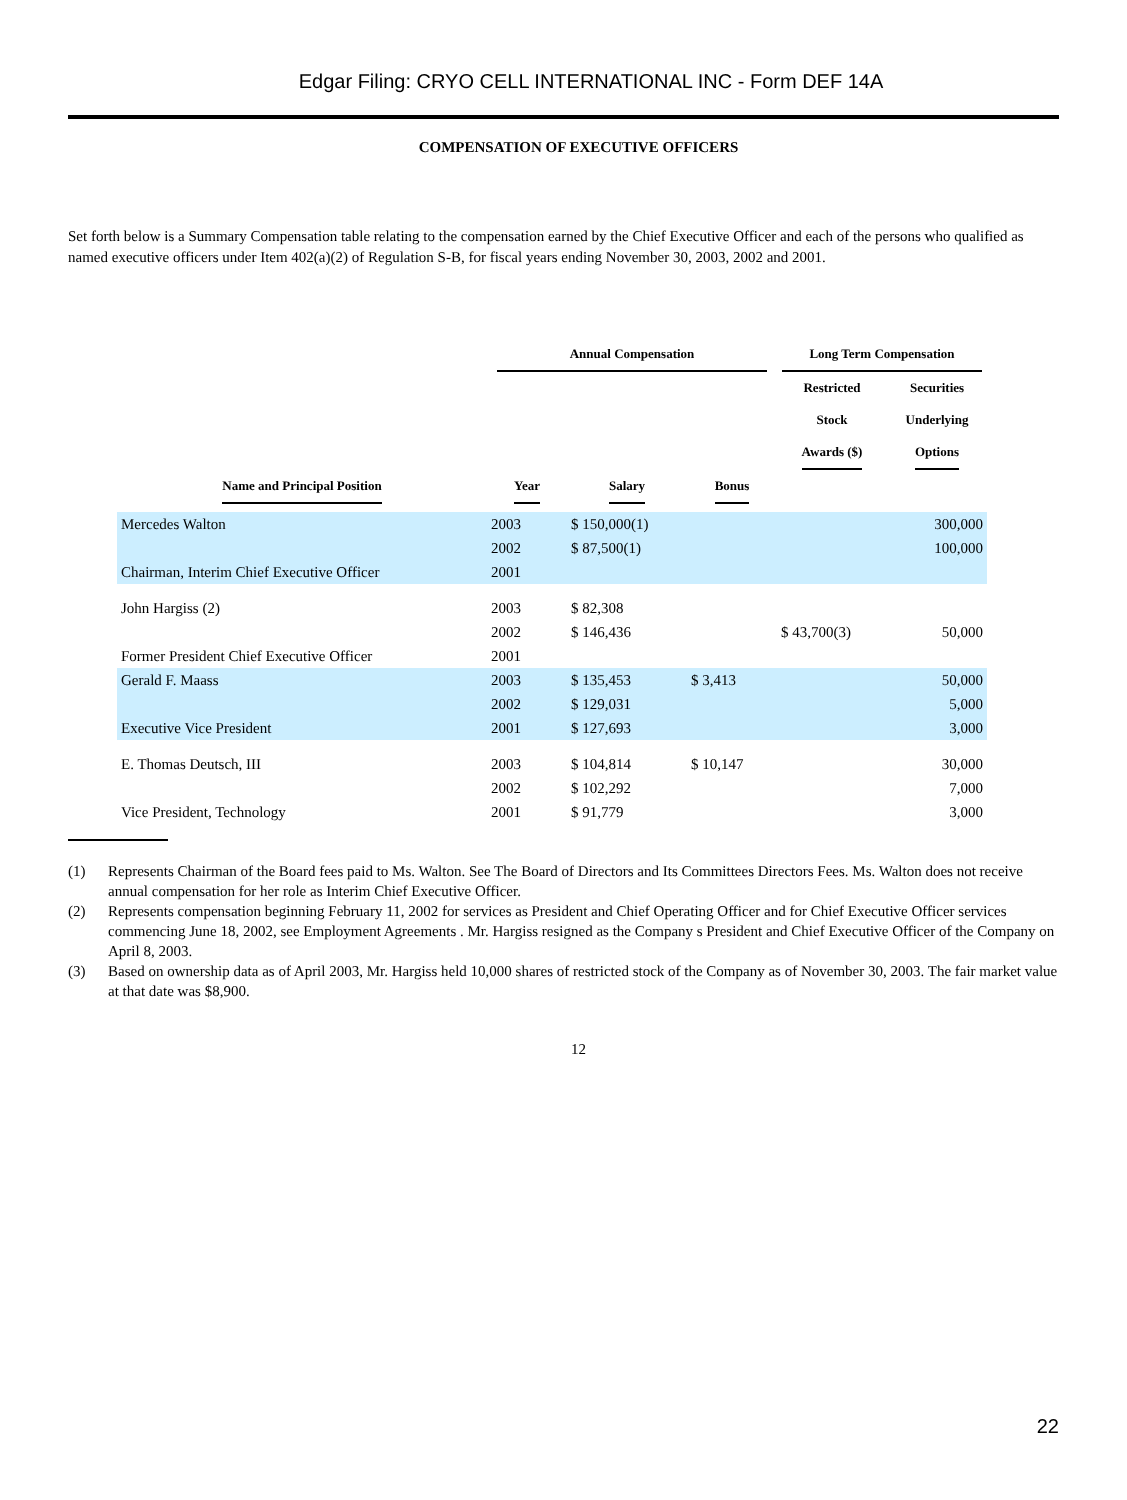Edgar Filing: CRYO CELL INTERNATIONAL INC - Form DEF 14A
COMPENSATION OF EXECUTIVE OFFICERS
Set forth below is a Summary Compensation table relating to the compensation earned by the Chief Executive Officer and each of the persons who qualified as named executive officers under Item 402(a)(2) of Regulation S-B, for fiscal years ending November 30, 2003, 2002 and 2001.
| | Annual Compensation | | | Long Term Compensation | |
| --- | --- | --- | --- | --- | --- |
| | | | | Restricted Stock Awards ($) | Securities Underlying Options |
| Name and Principal Position | Year | Salary | Bonus | | |
| Mercedes Walton Chairman, Interim Chief Executive Officer | 2003 2002 2001 | $ 150,000(1) $ 87,500(1) | | | 300,000 100,000 |
| John Hargiss (2) Former President Chief Executive Officer | 2003 2002 2001 | $ 82,308 $ 146,436 | | $ 43,700(3) | 50,000 |
| Gerald F. Maass Executive Vice President | 2003 2002 2001 | $ 135,453 $ 129,031 $ 127,693 | $ 3,413 | | 50,000 5,000 3,000 |
| E. Thomas Deutsch, III Vice President, Technology | 2003 2002 2001 | $ 104,814 $ 102,292 $ 91,779 | $ 10,147 | | 30,000 7,000 3,000 |
(1) Represents Chairman of the Board fees paid to Ms. Walton. See The Board of Directors and Its Committees Directors Fees. Ms. Walton does not receive annual compensation for her role as Interim Chief Executive Officer.
(2) Represents compensation beginning February 11, 2002 for services as President and Chief Operating Officer and for Chief Executive Officer services commencing June 18, 2002, see Employment Agreements . Mr. Hargiss resigned as the Company s President and Chief Executive Officer of the Company on April 8, 2003.
(3) Based on ownership data as of April 2003, Mr. Hargiss held 10,000 shares of restricted stock of the Company as of November 30, 2003. The fair market value at that date was $8,900.
12
22